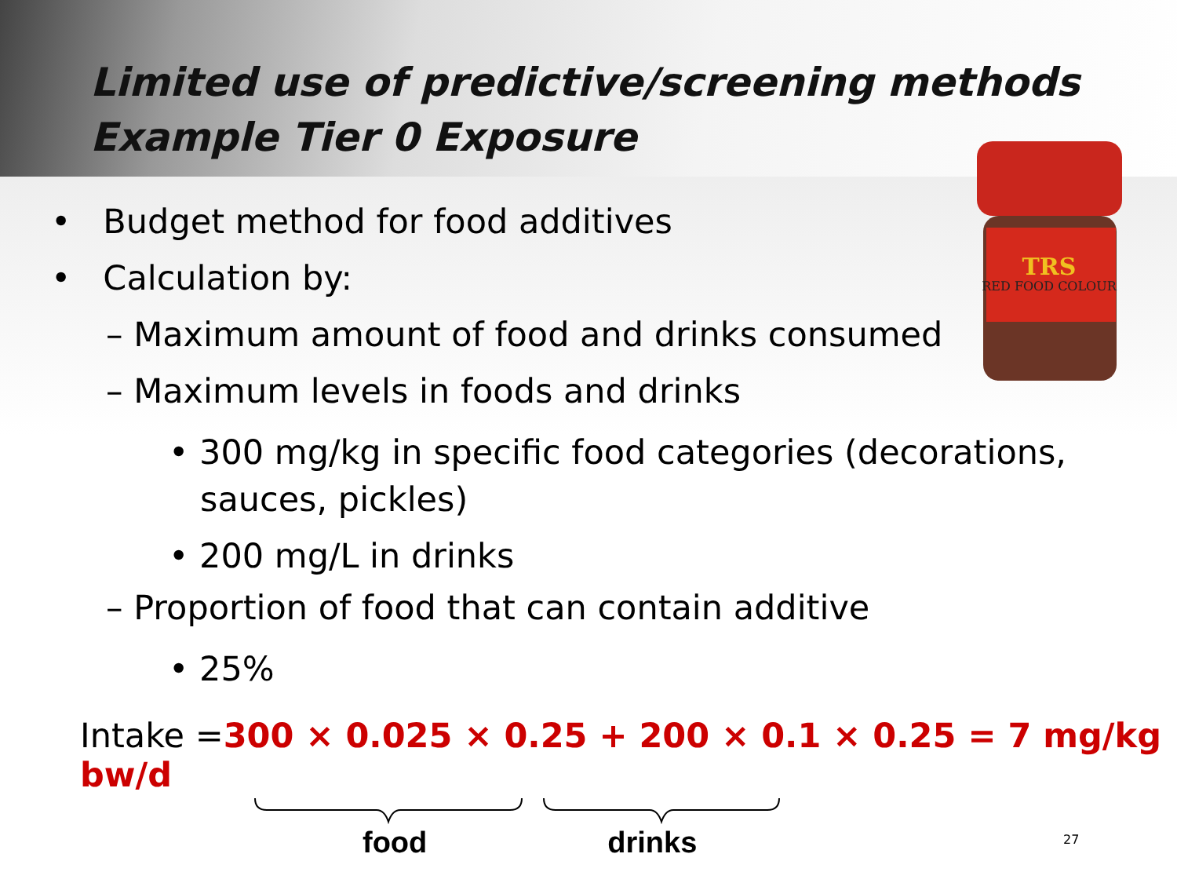RED FOOD COLOUR
TRS
Limited use of predictive/screening methods
Example Tier 0 Exposure
• Budget method for food additives
• Calculation by:
– Maximum amount of food and drinks consumed
– Maximum levels in foods and drinks
• 300 mg/kg in specific food categories (decorations, sauces, pickles)
• 200 mg/L in drinks
– Proportion of food that can contain additive
• 25%
Intake =300 × 0.025 × 0.25 + 200 × 0.1 × 0.25 = 7 mg/kg bw/d
food drinks
27